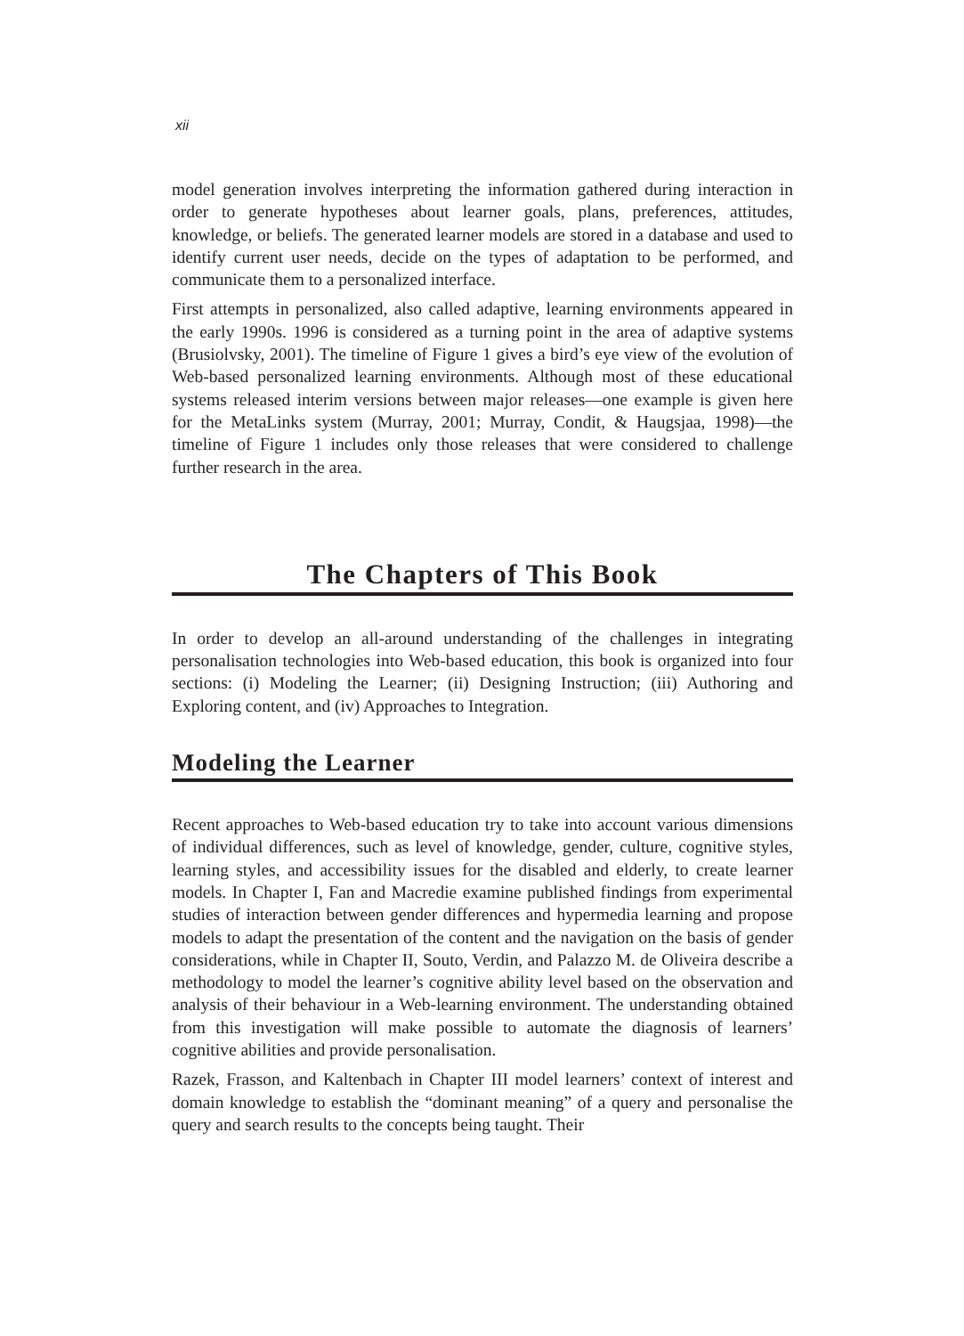xii
model generation involves interpreting the information gathered during interaction in order to generate hypotheses about learner goals, plans, preferences, attitudes, knowledge, or beliefs. The generated learner models are stored in a database and used to identify current user needs, decide on the types of adaptation to be performed, and communicate them to a personalized interface.
First attempts in personalized, also called adaptive, learning environments appeared in the early 1990s. 1996 is considered as a turning point in the area of adaptive systems (Brusiolvsky, 2001). The timeline of Figure 1 gives a bird’s eye view of the evolution of Web-based personalized learning environments. Although most of these educational systems released interim versions between major releases—one example is given here for the MetaLinks system (Murray, 2001; Murray, Condit, & Haugsjaa, 1998)—the timeline of Figure 1 includes only those releases that were considered to challenge further research in the area.
The Chapters of This Book
In order to develop an all-around understanding of the challenges in integrating personalisation technologies into Web-based education, this book is organized into four sections: (i) Modeling the Learner; (ii) Designing Instruction; (iii) Authoring and Exploring content, and (iv) Approaches to Integration.
Modeling the Learner
Recent approaches to Web-based education try to take into account various dimensions of individual differences, such as level of knowledge, gender, culture, cognitive styles, learning styles, and accessibility issues for the disabled and elderly, to create learner models. In Chapter I, Fan and Macredie examine published findings from experimental studies of interaction between gender differences and hypermedia learning and propose models to adapt the presentation of the content and the navigation on the basis of gender considerations, while in Chapter II, Souto, Verdin, and Palazzo M. de Oliveira describe a methodology to model the learner’s cognitive ability level based on the observation and analysis of their behaviour in a Web-learning environment. The understanding obtained from this investigation will make possible to automate the diagnosis of learners’ cognitive abilities and provide personalisation.
Razek, Frasson, and Kaltenbach in Chapter III model learners’ context of interest and domain knowledge to establish the “dominant meaning” of a query and personalise the query and search results to the concepts being taught. Their